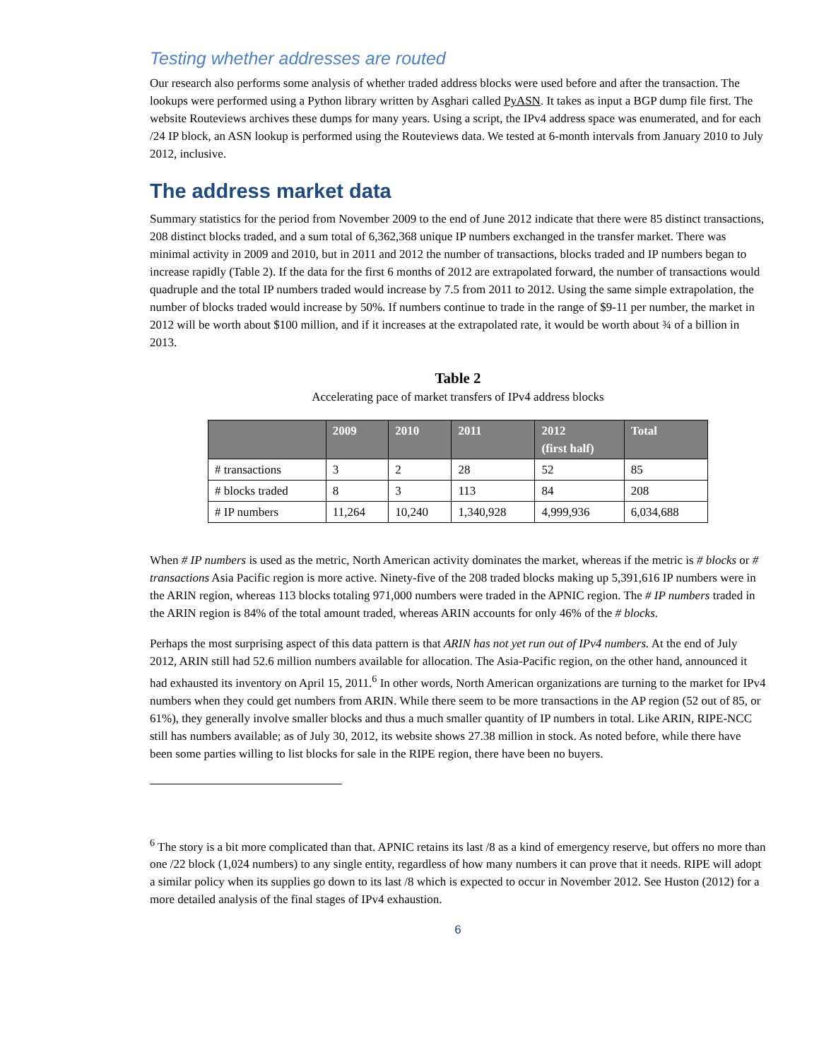Testing whether addresses are routed
Our research also performs some analysis of whether traded address blocks were used before and after the transaction. The lookups were performed using a Python library written by Asghari called PyASN. It takes as input a BGP dump file first. The website Routeviews archives these dumps for many years. Using a script, the IPv4 address space was enumerated, and for each /24 IP block, an ASN lookup is performed using the Routeviews data. We tested at 6-month intervals from January 2010 to July 2012, inclusive.
The address market data
Summary statistics for the period from November 2009 to the end of June 2012 indicate that there were 85 distinct transactions, 208 distinct blocks traded, and a sum total of 6,362,368 unique IP numbers exchanged in the transfer market. There was minimal activity in 2009 and 2010, but in 2011 and 2012 the number of transactions, blocks traded and IP numbers began to increase rapidly (Table 2). If the data for the first 6 months of 2012 are extrapolated forward, the number of transactions would quadruple and the total IP numbers traded would increase by 7.5 from 2011 to 2012. Using the same simple extrapolation, the number of blocks traded would increase by 50%. If numbers continue to trade in the range of $9-11 per number, the market in 2012 will be worth about $100 million, and if it increases at the extrapolated rate, it would be worth about ¾ of a billion in 2013.
Table 2
Accelerating pace of market transfers of IPv4 address blocks
| | 2009 | 2010 | 2011 | 2012 (first half) | Total |
| --- | --- | --- | --- | --- | --- |
| # transactions | 3 | 2 | 28 | 52 | 85 |
| # blocks traded | 8 | 3 | 113 | 84 | 208 |
| # IP numbers | 11,264 | 10,240 | 1,340,928 | 4,999,936 | 6,034,688 |
When # IP numbers is used as the metric, North American activity dominates the market, whereas if the metric is # blocks or # transactions Asia Pacific region is more active. Ninety-five of the 208 traded blocks making up 5,391,616 IP numbers were in the ARIN region, whereas 113 blocks totaling 971,000 numbers were traded in the APNIC region. The # IP numbers traded in the ARIN region is 84% of the total amount traded, whereas ARIN accounts for only 46% of the # blocks.
Perhaps the most surprising aspect of this data pattern is that ARIN has not yet run out of IPv4 numbers. At the end of July 2012, ARIN still had 52.6 million numbers available for allocation. The Asia-Pacific region, on the other hand, announced it had exhausted its inventory on April 15, 2011.<sup>6</sup> In other words, North American organizations are turning to the market for IPv4 numbers when they could get numbers from ARIN. While there seem to be more transactions in the AP region (52 out of 85, or 61%), they generally involve smaller blocks and thus a much smaller quantity of IP numbers in total. Like ARIN, RIPE-NCC still has numbers available; as of July 30, 2012, its website shows 27.38 million in stock. As noted before, while there have been some parties willing to list blocks for sale in the RIPE region, there have been no buyers.
<sup>6</sup> The story is a bit more complicated than that. APNIC retains its last /8 as a kind of emergency reserve, but offers no more than one /22 block (1,024 numbers) to any single entity, regardless of how many numbers it can prove that it needs. RIPE will adopt a similar policy when its supplies go down to its last /8 which is expected to occur in November 2012. See Huston (2012) for a more detailed analysis of the final stages of IPv4 exhaustion.
6